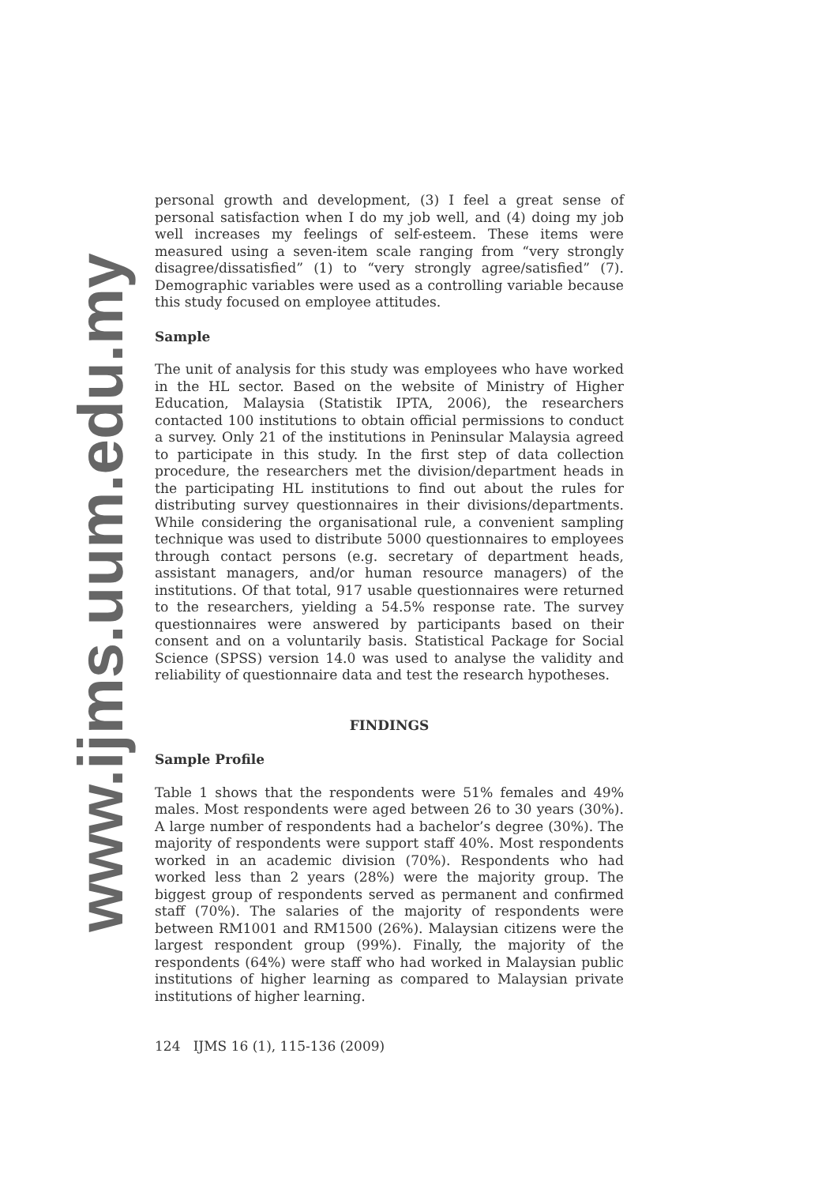www.ijms.uum.edu.my
personal growth and development, (3) I feel a great sense of personal satisfaction when I do my job well, and (4) doing my job well increases my feelings of self-esteem. These items were measured using a seven-item scale ranging from “very strongly disagree/dissatisfied” (1) to “very strongly agree/satisfied” (7). Demographic variables were used as a controlling variable because this study focused on employee attitudes.
Sample
The unit of analysis for this study was employees who have worked in the HL sector. Based on the website of Ministry of Higher Education, Malaysia (Statistik IPTA, 2006), the researchers contacted 100 institutions to obtain official permissions to conduct a survey. Only 21 of the institutions in Peninsular Malaysia agreed to participate in this study. In the first step of data collection procedure, the researchers met the division/department heads in the participating HL institutions to find out about the rules for distributing survey questionnaires in their divisions/departments. While considering the organisational rule, a convenient sampling technique was used to distribute 5000 questionnaires to employees through contact persons (e.g. secretary of department heads, assistant managers, and/or human resource managers) of the institutions. Of that total, 917 usable questionnaires were returned to the researchers, yielding a 54.5% response rate. The survey questionnaires were answered by participants based on their consent and on a voluntarily basis. Statistical Package for Social Science (SPSS) version 14.0 was used to analyse the validity and reliability of questionnaire data and test the research hypotheses.
FINDINGS
Sample Profile
Table 1 shows that the respondents were 51% females and 49% males. Most respondents were aged between 26 to 30 years (30%). A large number of respondents had a bachelor’s degree (30%). The majority of respondents were support staff 40%. Most respondents worked in an academic division (70%). Respondents who had worked less than 2 years (28%) were the majority group. The biggest group of respondents served as permanent and confirmed staff (70%). The salaries of the majority of respondents were between RM1001 and RM1500 (26%). Malaysian citizens were the largest respondent group (99%). Finally, the majority of the respondents (64%) were staff who had worked in Malaysian public institutions of higher learning as compared to Malaysian private institutions of higher learning.
124 IJMS 16 (1), 115-136 (2009)